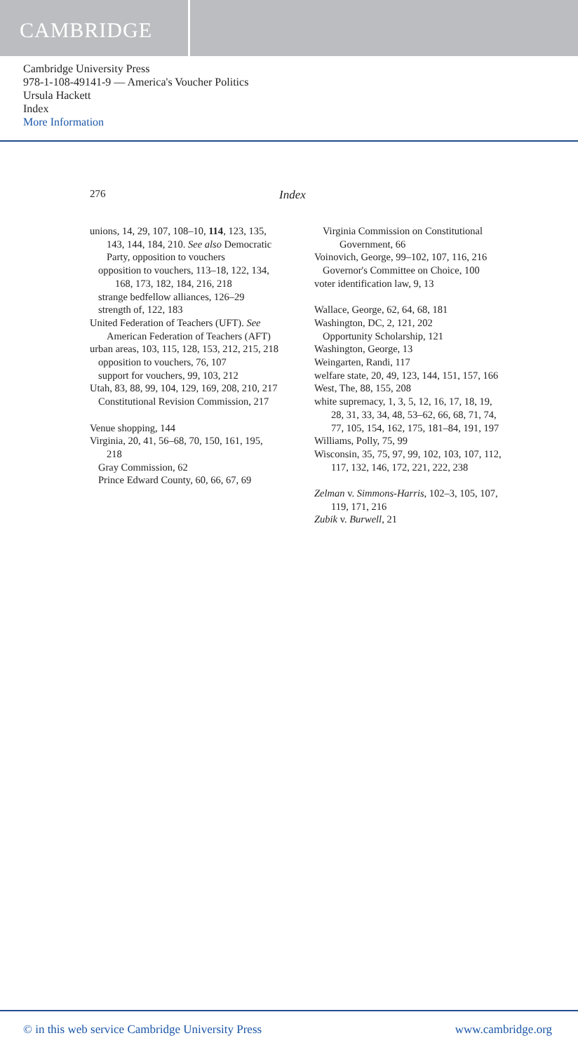CAMBRIDGE
Cambridge University Press
978-1-108-49141-9 — America's Voucher Politics
Ursula Hackett
Index
More Information
276 Index
unions, 14, 29, 107, 108–10, 114, 123, 135, 143, 144, 184, 210. See also Democratic Party, opposition to vouchers
opposition to vouchers, 113–18, 122, 134, 168, 173, 182, 184, 216, 218
strange bedfellow alliances, 126–29
strength of, 122, 183
United Federation of Teachers (UFT). See American Federation of Teachers (AFT)
urban areas, 103, 115, 128, 153, 212, 215, 218
opposition to vouchers, 76, 107
support for vouchers, 99, 103, 212
Utah, 83, 88, 99, 104, 129, 169, 208, 210, 217
Constitutional Revision Commission, 217
Venue shopping, 144
Virginia, 20, 41, 56–68, 70, 150, 161, 195, 218
Gray Commission, 62
Prince Edward County, 60, 66, 67, 69
Virginia Commission on Constitutional Government, 66
Voinovich, George, 99–102, 107, 116, 216
Governor's Committee on Choice, 100
voter identification law, 9, 13
Wallace, George, 62, 64, 68, 181
Washington, DC, 2, 121, 202
Opportunity Scholarship, 121
Washington, George, 13
Weingarten, Randi, 117
welfare state, 20, 49, 123, 144, 151, 157, 166
West, The, 88, 155, 208
white supremacy, 1, 3, 5, 12, 16, 17, 18, 19, 28, 31, 33, 34, 48, 53–62, 66, 68, 71, 74, 77, 105, 154, 162, 175, 181–84, 191, 197
Williams, Polly, 75, 99
Wisconsin, 35, 75, 97, 99, 102, 103, 107, 112, 117, 132, 146, 172, 221, 222, 238
Zelman v. Simmons-Harris, 102–3, 105, 107, 119, 171, 216
Zubik v. Burwell, 21
© in this web service Cambridge University Press www.cambridge.org